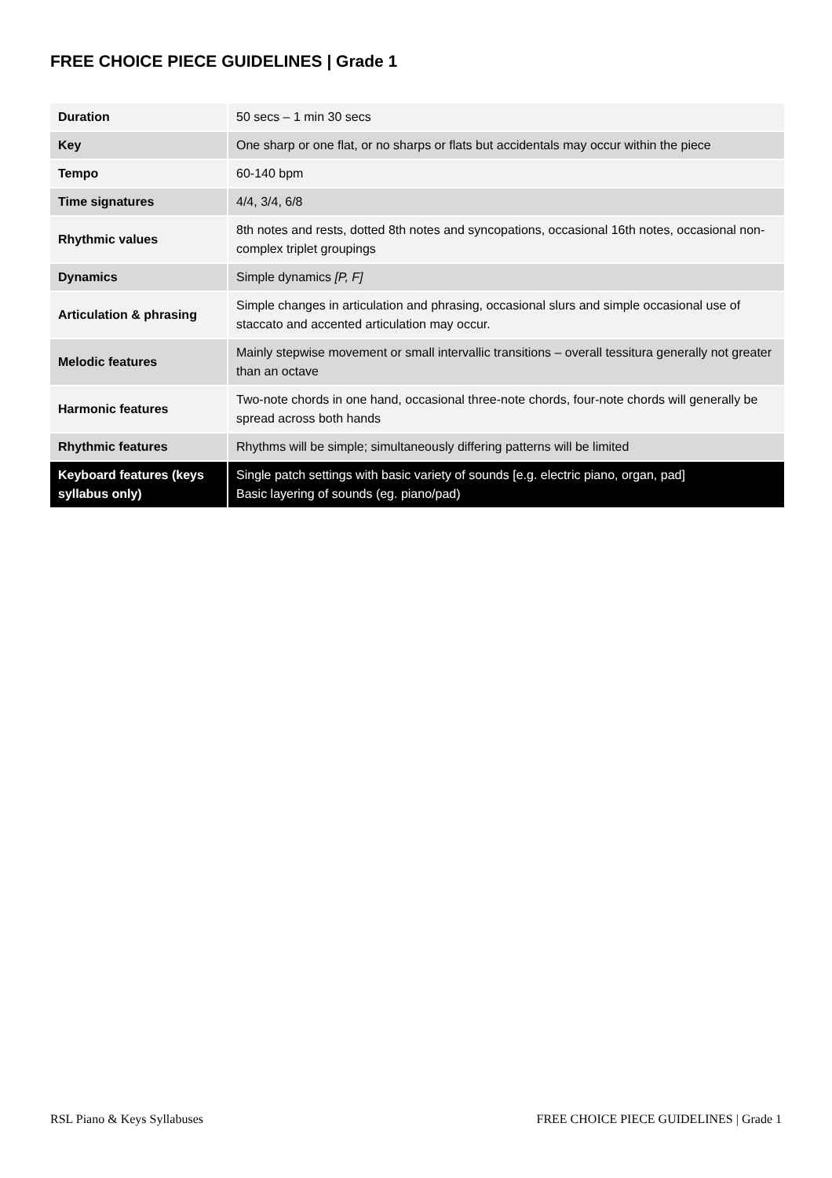FREE CHOICE PIECE GUIDELINES | Grade 1
| Duration | 50 secs – 1 min 30 secs |
| Key | One sharp or one flat, or no sharps or flats but accidentals may occur within the piece |
| Tempo | 60-140 bpm |
| Time signatures | 4/4, 3/4, 6/8 |
| Rhythmic values | 8th notes and rests, dotted 8th notes and syncopations, occasional 16th notes, occasional non-complex triplet groupings |
| Dynamics | Simple dynamics [P, F] |
| Articulation & phrasing | Simple changes in articulation and phrasing, occasional slurs and simple occasional use of staccato and accented articulation may occur. |
| Melodic features | Mainly stepwise movement or small intervallic transitions – overall tessitura generally not greater than an octave |
| Harmonic features | Two-note chords in one hand, occasional three-note chords, four-note chords will generally be spread across both hands |
| Rhythmic features | Rhythms will be simple; simultaneously differing patterns will be limited |
| Keyboard features (keys syllabus only) | Single patch settings with basic variety of sounds [e.g. electric piano, organ, pad] Basic layering of sounds (eg. piano/pad) |
RSL Piano & Keys Syllabuses FREE CHOICE PIECE GUIDELINES | Grade 1